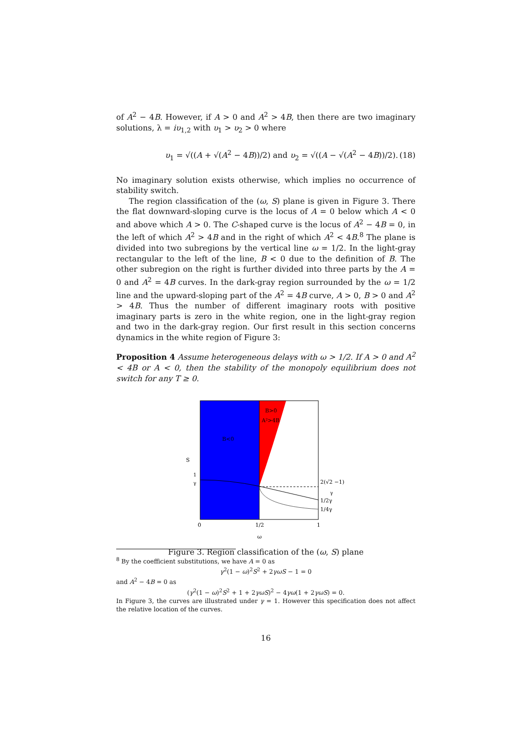of A<sup>2</sup> − 4B. However, if A > 0 and A<sup>2</sup> > 4B, then there are two imaginary solutions, λ = iυ<sub>1,2</sub> with υ<sub>1</sub> > υ<sub>2</sub> > 0 where
υ<sub>1</sub> = √((A + √(A<sup>2</sup> − 4B))/2) and υ<sub>2</sub> = √((A − √(A<sup>2</sup> − 4B))/2). (18)
No imaginary solution exists otherwise, which implies no occurrence of stability switch.
The region classification of the (ω, S) plane is given in Figure 3. There the flat downward-sloping curve is the locus of A = 0 below which A < 0 and above which A > 0. The C-shaped curve is the locus of A<sup>2</sup> − 4B = 0, in the left of which A<sup>2</sup> > 4B and in the right of which A<sup>2</sup> < 4B.<sup>8</sup> The plane is divided into two subregions by the vertical line ω = 1/2. In the light-gray rectangular to the left of the line, B < 0 due to the definition of B. The other subregion on the right is further divided into three parts by the A = 0 and A<sup>2</sup> = 4B curves. In the dark-gray region surrounded by the ω = 1/2 line and the upward-sloping part of the A<sup>2</sup> = 4B curve, A > 0, B > 0 and A<sup>2</sup> > 4B. Thus the number of different imaginary roots with positive imaginary parts is zero in the white region, one in the light-gray region and two in the dark-gray region. Our first result in this section concerns dynamics in the white region of Figure 3:
Proposition 4 Assume heterogeneous delays with ω > 1/2. If A > 0 and A<sup>2</sup> < 4B or A < 0, then the stability of the monopoly equilibrium does not switch for any T ≥ 0.
S
1
γ
B<0
B>0
A²>4B
2(√2 −1)
γ
1/2γ
1/4γ
0
1/2
1
ω
Figure 3. Region classification of the (ω, S) plane
<sup>8</sup> By the coefficient substitutions, we have A = 0 as
γ<sup>2</sup>(1 − ω)<sup>2</sup>S<sup>2</sup> + 2γωS − 1 = 0
and A<sup>2</sup> − 4B = 0 as
(γ<sup>2</sup>(1 − ω)<sup>2</sup>S<sup>2</sup> + 1 + 2γωS)<sup>2</sup> − 4γω(1 + 2γωS) = 0.
In Figure 3, the curves are illustrated under γ = 1. However this specification does not affect the relative location of the curves.
16